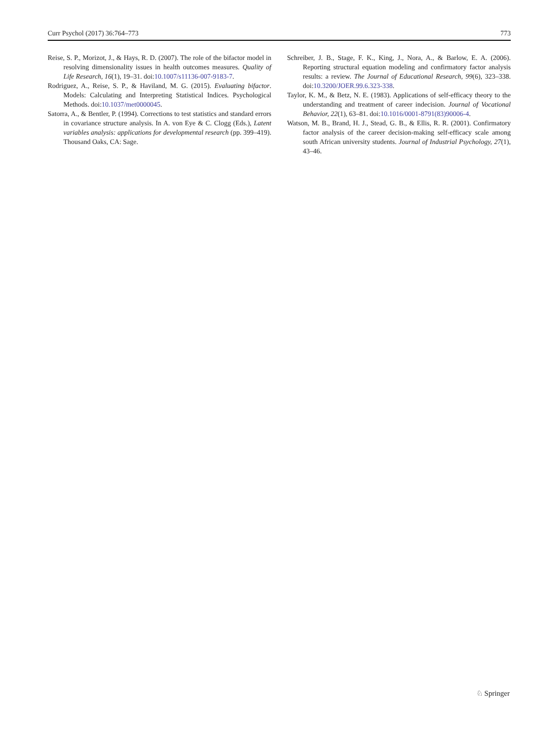Curr Psychol (2017) 36:764–773 773
Reise, S. P., Morizot, J., & Hays, R. D. (2007). The role of the bifactor model in resolving dimensionality issues in health outcomes measures. Quality of Life Research, 16(1), 19–31. doi:10.1007/s11136-007-9183-7.
Rodriguez, A., Reise, S. P., & Haviland, M. G. (2015). Evaluating bifactor. Models: Calculating and Interpreting Statistical Indices. Psychological Methods. doi:10.1037/met0000045.
Satorra, A., & Bentler, P. (1994). Corrections to test statistics and standard errors in covariance structure analysis. In A. von Eye & C. Clogg (Eds.), Latent variables analysis: applications for developmental research (pp. 399–419). Thousand Oaks, CA: Sage.
Schreiber, J. B., Stage, F. K., King, J., Nora, A., & Barlow, E. A. (2006). Reporting structural equation modeling and confirmatory factor analysis results: a review. The Journal of Educational Research, 99(6), 323–338. doi:10.3200/JOER.99.6.323-338.
Taylor, K. M., & Betz, N. E. (1983). Applications of self-efficacy theory to the understanding and treatment of career indecision. Journal of Vocational Behavior, 22(1), 63–81. doi:10.1016/0001-8791(83)90006-4.
Watson, M. B., Brand, H. J., Stead, G. B., & Ellis, R. R. (2001). Confirmatory factor analysis of the career decision-making self-efficacy scale among south African university students. Journal of Industrial Psychology, 27(1), 43–46.
♘ Springer